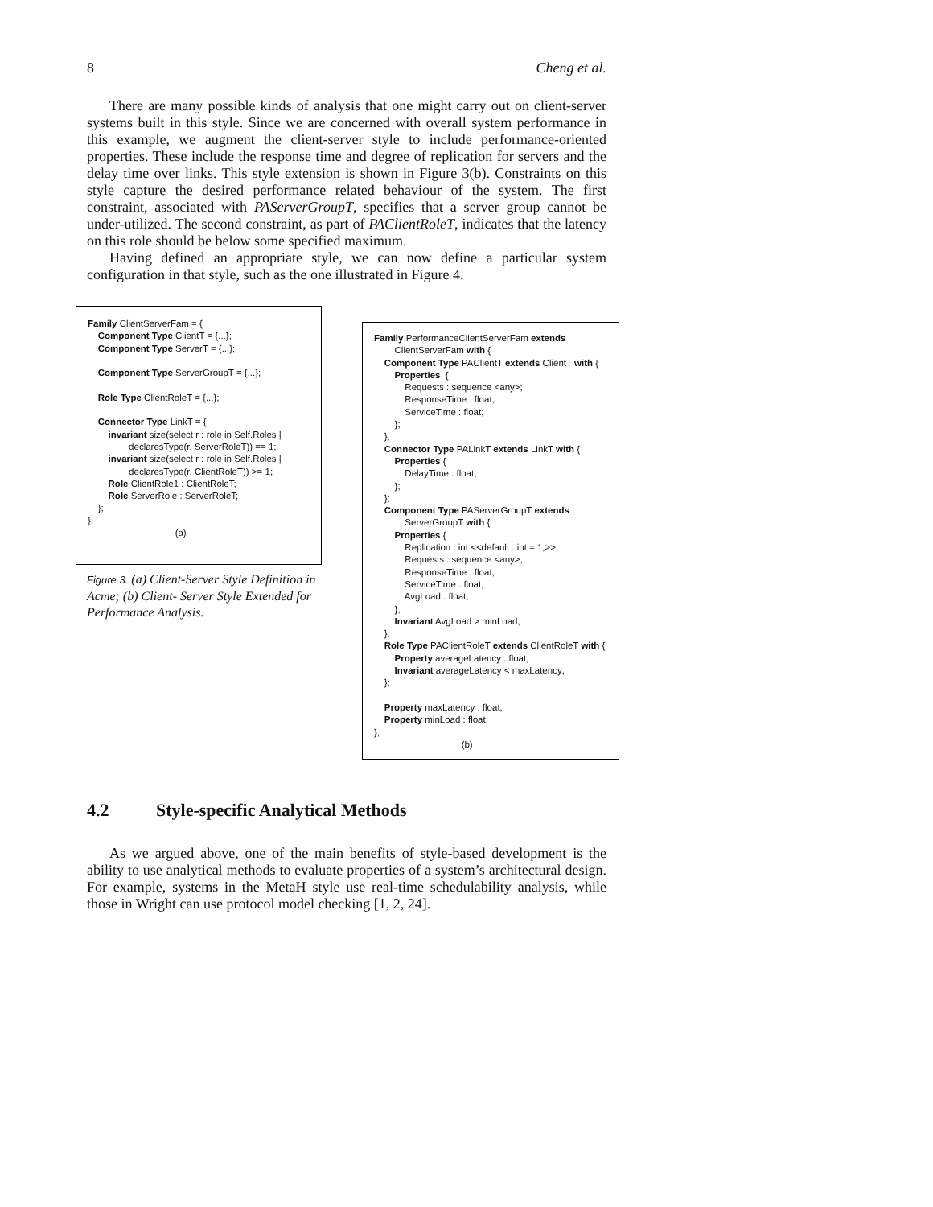8 Cheng et al.
There are many possible kinds of analysis that one might carry out on client-server systems built in this style. Since we are concerned with overall system performance in this example, we augment the client-server style to include performance-oriented properties. These include the response time and degree of replication for servers and the delay time over links. This style extension is shown in Figure 3(b). Constraints on this style capture the desired performance related behaviour of the system. The first constraint, associated with PAServerGroupT, specifies that a server group cannot be under-utilized. The second constraint, as part of PAClientRoleT, indicates that the latency on this role should be below some specified maximum.
Having defined an appropriate style, we can now define a particular system configuration in that style, such as the one illustrated in Figure 4.
Family ClientServerFam = { Component Type ClientT = {...}; Component Type ServerT = {...}; Component Type ServerGroupT = {...}; Role Type ClientRoleT = {...}; Connector Type LinkT = { invariant size(select r : role in Self.Roles | declaresType(r, ServerRoleT)) == 1; invariant size(select r : role in Self.Roles | declaresType(r, ClientRoleT)) >= 1; Role ClientRole1 : ClientRoleT; Role ServerRole : ServerRoleT; }; }; (a)
Figure 3. (a) Client-Server Style Definition in Acme; (b) Client- Server Style Extended for Performance Analysis.
Family PerformanceClientServerFam extends ClientServerFam with { Component Type PAClientT extends ClientT with { Properties { Requests : sequence <any>; ResponseTime : float; ServiceTime : float; }; }; Connector Type PALinkT extends LinkT with { Properties { DelayTime : float; }; }; Component Type PAServerGroupT extends ServerGroupT with { Properties { Replication : int <<default : int = 1;>>; Requests : sequence <any>; ResponseTime : float; ServiceTime : float; AvgLoad : float; }; Invariant AvgLoad > minLoad; }; Role Type PAClientRoleT extends ClientRoleT with { Property averageLatency : float; Invariant averageLatency < maxLatency; }; Property maxLatency : float; Property minLoad : float; }; (b)
4.2 Style-specific Analytical Methods
As we argued above, one of the main benefits of style-based development is the ability to use analytical methods to evaluate properties of a system’s architectural design. For example, systems in the MetaH style use real-time schedulability analysis, while those in Wright can use protocol model checking [1, 2, 24].